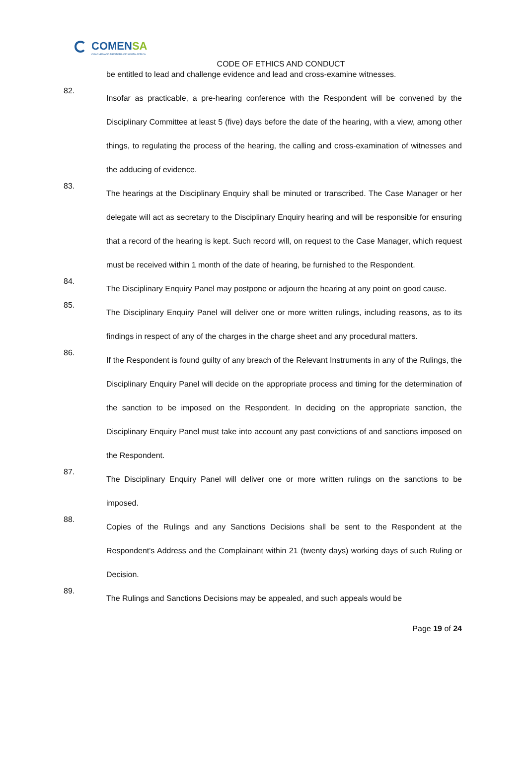COMENSA
COACHES AND MENTORS OF SOUTH AFRICA
CODE OF ETHICS AND CONDUCT
be entitled to lead and challenge evidence and lead and cross-examine witnesses.
82.
Insofar as practicable, a pre-hearing conference with the Respondent will be convened by the Disciplinary Committee at least 5 (five) days before the date of the hearing, with a view, among other things, to regulating the process of the hearing, the calling and cross-examination of witnesses and the adducing of evidence.
83.
The hearings at the Disciplinary Enquiry shall be minuted or transcribed. The Case Manager or her delegate will act as secretary to the Disciplinary Enquiry hearing and will be responsible for ensuring that a record of the hearing is kept. Such record will, on request to the Case Manager, which request must be received within 1 month of the date of hearing, be furnished to the Respondent.
84.
The Disciplinary Enquiry Panel may postpone or adjourn the hearing at any point on good cause.
85.
The Disciplinary Enquiry Panel will deliver one or more written rulings, including reasons, as to its findings in respect of any of the charges in the charge sheet and any procedural matters.
86.
If the Respondent is found guilty of any breach of the Relevant Instruments in any of the Rulings, the Disciplinary Enquiry Panel will decide on the appropriate process and timing for the determination of the sanction to be imposed on the Respondent. In deciding on the appropriate sanction, the Disciplinary Enquiry Panel must take into account any past convictions of and sanctions imposed on the Respondent.
87.
The Disciplinary Enquiry Panel will deliver one or more written rulings on the sanctions to be imposed.
88.
Copies of the Rulings and any Sanctions Decisions shall be sent to the Respondent at the Respondent's Address and the Complainant within 21 (twenty days) working days of such Ruling or Decision.
89.
The Rulings and Sanctions Decisions may be appealed, and such appeals would be
Page 19 of 24